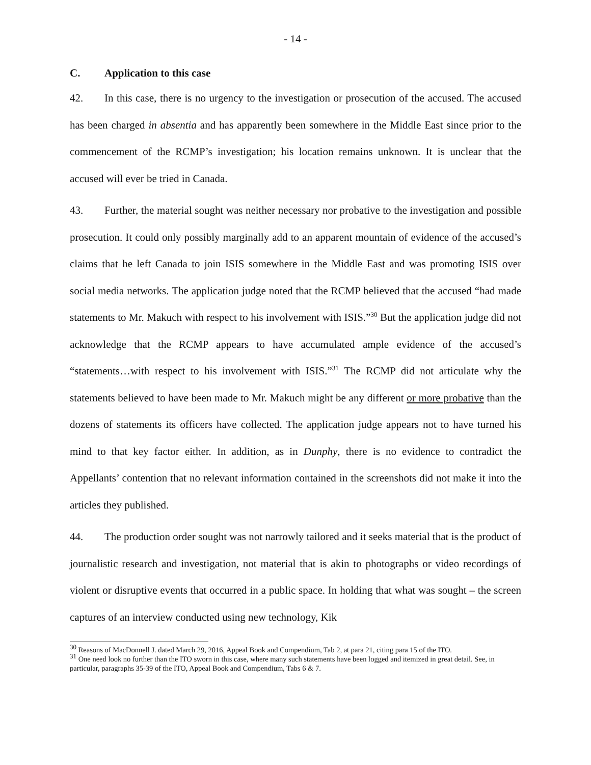- 14 -
C. Application to this case
42. In this case, there is no urgency to the investigation or prosecution of the accused. The accused has been charged in absentia and has apparently been somewhere in the Middle East since prior to the commencement of the RCMP’s investigation; his location remains unknown. It is unclear that the accused will ever be tried in Canada.
43. Further, the material sought was neither necessary nor probative to the investigation and possible prosecution. It could only possibly marginally add to an apparent mountain of evidence of the accused’s claims that he left Canada to join ISIS somewhere in the Middle East and was promoting ISIS over social media networks. The application judge noted that the RCMP believed that the accused “had made statements to Mr. Makuch with respect to his involvement with ISIS.”<sup>30</sup> But the application judge did not acknowledge that the RCMP appears to have accumulated ample evidence of the accused’s “statements…with respect to his involvement with ISIS.”<sup>31</sup> The RCMP did not articulate why the statements believed to have been made to Mr. Makuch might be any different or more probative than the dozens of statements its officers have collected. The application judge appears not to have turned his mind to that key factor either. In addition, as in Dunphy, there is no evidence to contradict the Appellants’ contention that no relevant information contained in the screenshots did not make it into the articles they published.
44. The production order sought was not narrowly tailored and it seeks material that is the product of journalistic research and investigation, not material that is akin to photographs or video recordings of violent or disruptive events that occurred in a public space. In holding that what was sought – the screen captures of an interview conducted using new technology, Kik
<sup>30</sup> Reasons of MacDonnell J. dated March 29, 2016, Appeal Book and Compendium, Tab 2, at para 21, citing para 15 of the ITO.
<sup>31</sup> One need look no further than the ITO sworn in this case, where many such statements have been logged and itemized in great detail. See, in particular, paragraphs 35-39 of the ITO, Appeal Book and Compendium, Tabs 6 & 7.